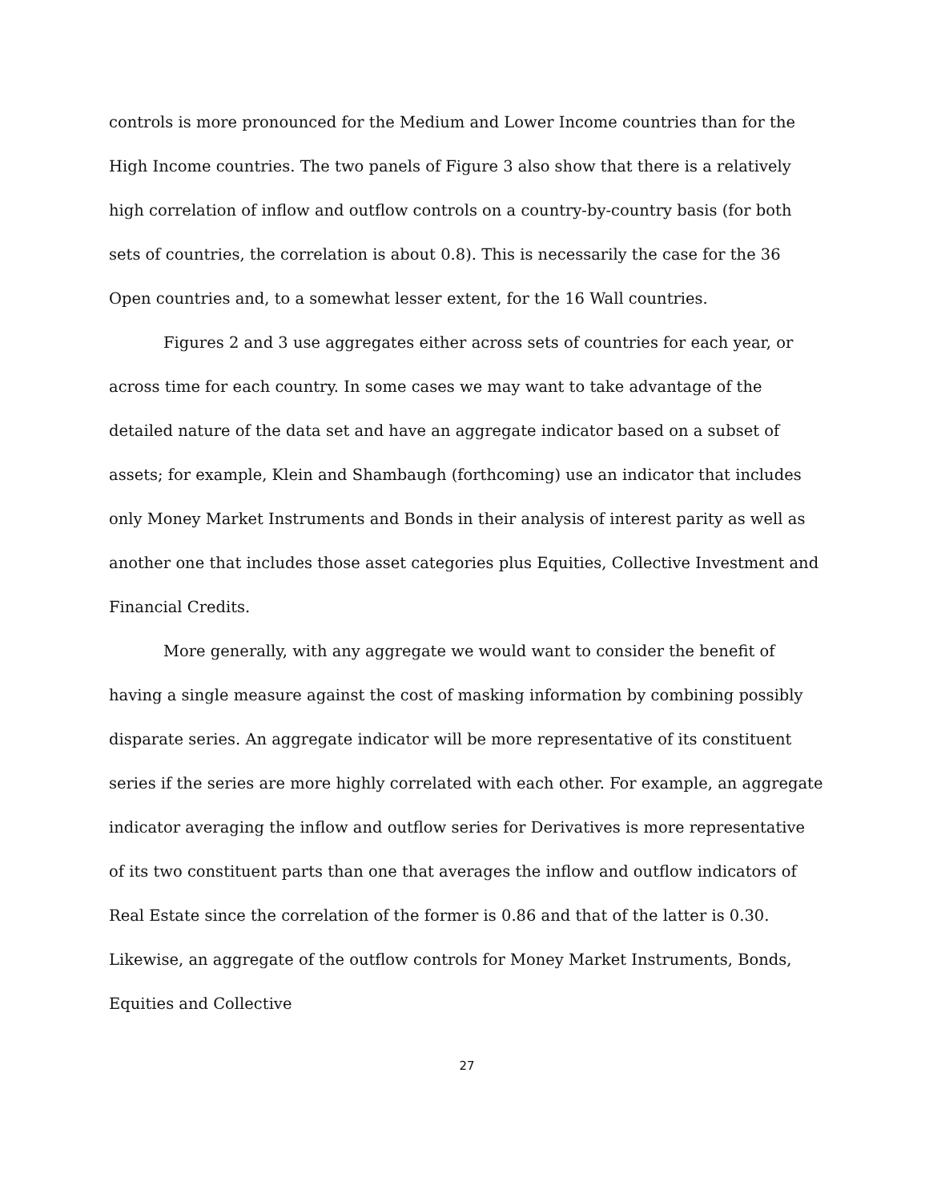controls is more pronounced for the Medium and Lower Income countries than for the High Income countries. The two panels of Figure 3 also show that there is a relatively high correlation of inflow and outflow controls on a country-by-country basis (for both sets of countries, the correlation is about 0.8). This is necessarily the case for the 36 Open countries and, to a somewhat lesser extent, for the 16 Wall countries.
Figures 2 and 3 use aggregates either across sets of countries for each year, or across time for each country. In some cases we may want to take advantage of the detailed nature of the data set and have an aggregate indicator based on a subset of assets; for example, Klein and Shambaugh (forthcoming) use an indicator that includes only Money Market Instruments and Bonds in their analysis of interest parity as well as another one that includes those asset categories plus Equities, Collective Investment and Financial Credits.
More generally, with any aggregate we would want to consider the benefit of having a single measure against the cost of masking information by combining possibly disparate series. An aggregate indicator will be more representative of its constituent series if the series are more highly correlated with each other. For example, an aggregate indicator averaging the inflow and outflow series for Derivatives is more representative of its two constituent parts than one that averages the inflow and outflow indicators of Real Estate since the correlation of the former is 0.86 and that of the latter is 0.30. Likewise, an aggregate of the outflow controls for Money Market Instruments, Bonds, Equities and Collective
27